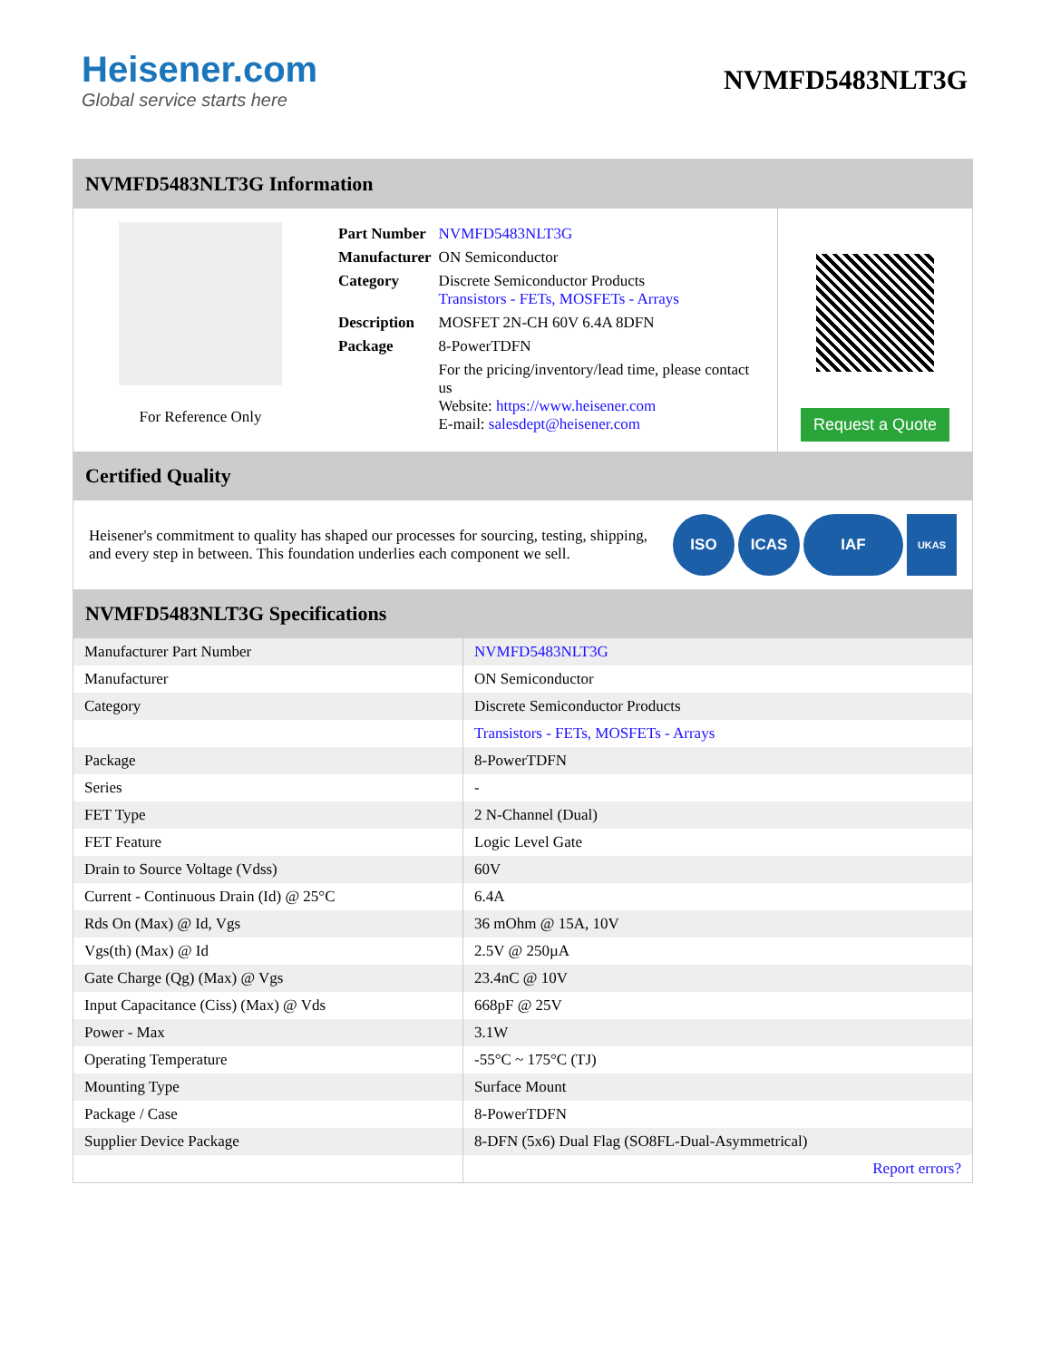Heisener.com
Global service starts here
NVMFD5483NLT3G
NVMFD5483NLT3G Information
For Reference Only
| Part Number | NVMFD5483NLT3G |
| Manufacturer | ON Semiconductor |
| Category | Discrete Semiconductor Products Transistors - FETs, MOSFETs - Arrays |
| Description | MOSFET 2N-CH 60V 6.4A 8DFN |
| Package | 8-PowerTDFN |
| | For the pricing/inventory/lead time, please contact us Website: https://www.heisener.com E-mail: salesdept@heisener.com |
Request a Quote
Certified Quality
Heisener's commitment to quality has shaped our processes for sourcing, testing, shipping, and every step in between. This foundation underlies each component we sell.
ISO ICAS IAF UKAS
NVMFD5483NLT3G Specifications
| Manufacturer Part Number | NVMFD5483NLT3G |
| Manufacturer | ON Semiconductor |
| Category | Discrete Semiconductor Products |
| | Transistors - FETs, MOSFETs - Arrays |
| Package | 8-PowerTDFN |
| Series | - |
| FET Type | 2 N-Channel (Dual) |
| FET Feature | Logic Level Gate |
| Drain to Source Voltage (Vdss) | 60V |
| Current - Continuous Drain (Id) @ 25°C | 6.4A |
| Rds On (Max) @ Id, Vgs | 36 mOhm @ 15A, 10V |
| Vgs(th) (Max) @ Id | 2.5V @ 250µA |
| Gate Charge (Qg) (Max) @ Vgs | 23.4nC @ 10V |
| Input Capacitance (Ciss) (Max) @ Vds | 668pF @ 25V |
| Power - Max | 3.1W |
| Operating Temperature | -55°C ~ 175°C (TJ) |
| Mounting Type | Surface Mount |
| Package / Case | 8-PowerTDFN |
| Supplier Device Package | 8-DFN (5x6) Dual Flag (SO8FL-Dual-Asymmetrical) |
| | Report errors? |